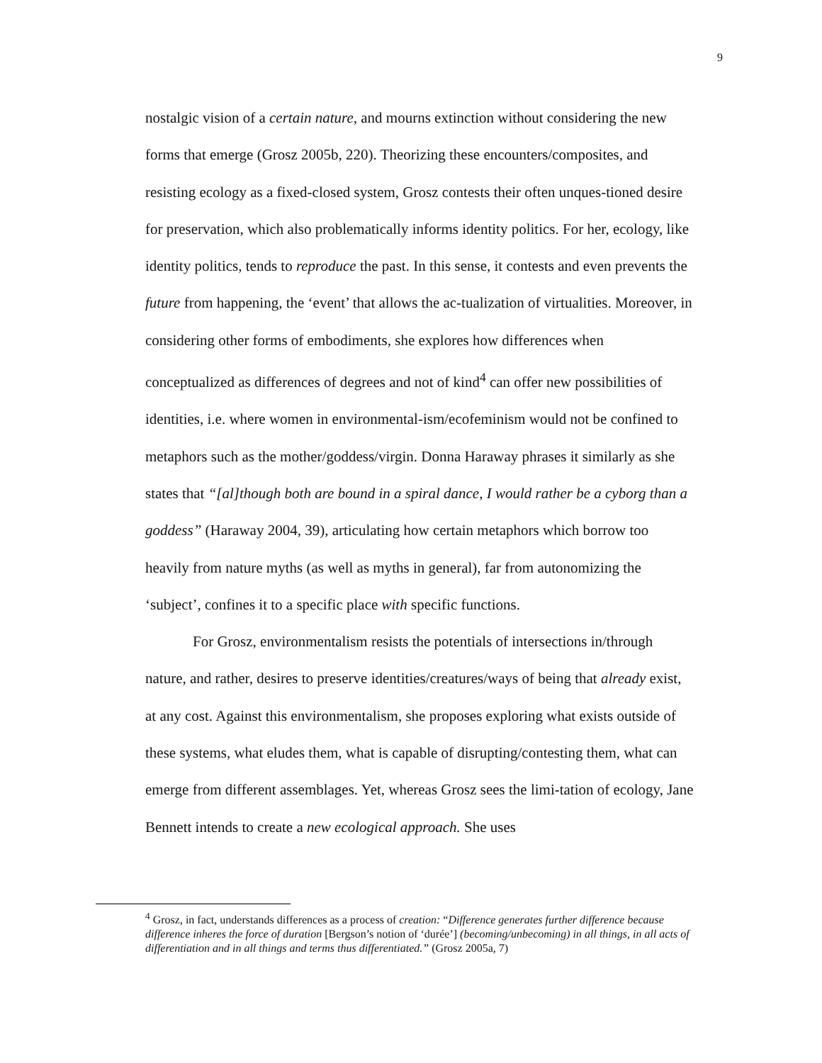9
nostalgic vision of a certain nature, and mourns extinction without considering the new forms that emerge (Grosz 2005b, 220). Theorizing these encounters/composites, and resisting ecology as a fixed-closed system, Grosz contests their often unques-tioned desire for preservation, which also problematically informs identity politics. For her, ecology, like identity politics, tends to reproduce the past. In this sense, it contests and even prevents the future from happening, the ‘event’ that allows the ac-tualization of virtualities. Moreover, in considering other forms of embodiments, she explores how differences when conceptualized as differences of degrees and not of kind<sup>4</sup> can offer new possibilities of identities, i.e. where women in environmental-ism/ecofeminism would not be confined to metaphors such as the mother/goddess/virgin. Donna Haraway phrases it similarly as she states that “[al]though both are bound in a spiral dance, I would rather be a cyborg than a goddess” (Haraway 2004, 39), articulating how certain metaphors which borrow too heavily from nature myths (as well as myths in general), far from autonomizing the ‘subject’, confines it to a specific place with specific functions.
For Grosz, environmentalism resists the potentials of intersections in/through nature, and rather, desires to preserve identities/creatures/ways of being that already exist, at any cost. Against this environmentalism, she proposes exploring what exists outside of these systems, what eludes them, what is capable of disrupting/contesting them, what can emerge from different assemblages. Yet, whereas Grosz sees the limi-tation of ecology, Jane Bennett intends to create a new ecological approach. She uses
<sup>4</sup> Grosz, in fact, understands differences as a process of creation: “Difference generates further difference because difference inheres the force of duration [Bergson’s notion of ‘durée’] (becoming/unbecoming) in all things, in all acts of differentiation and in all things and terms thus differentiated.” (Grosz 2005a, 7)